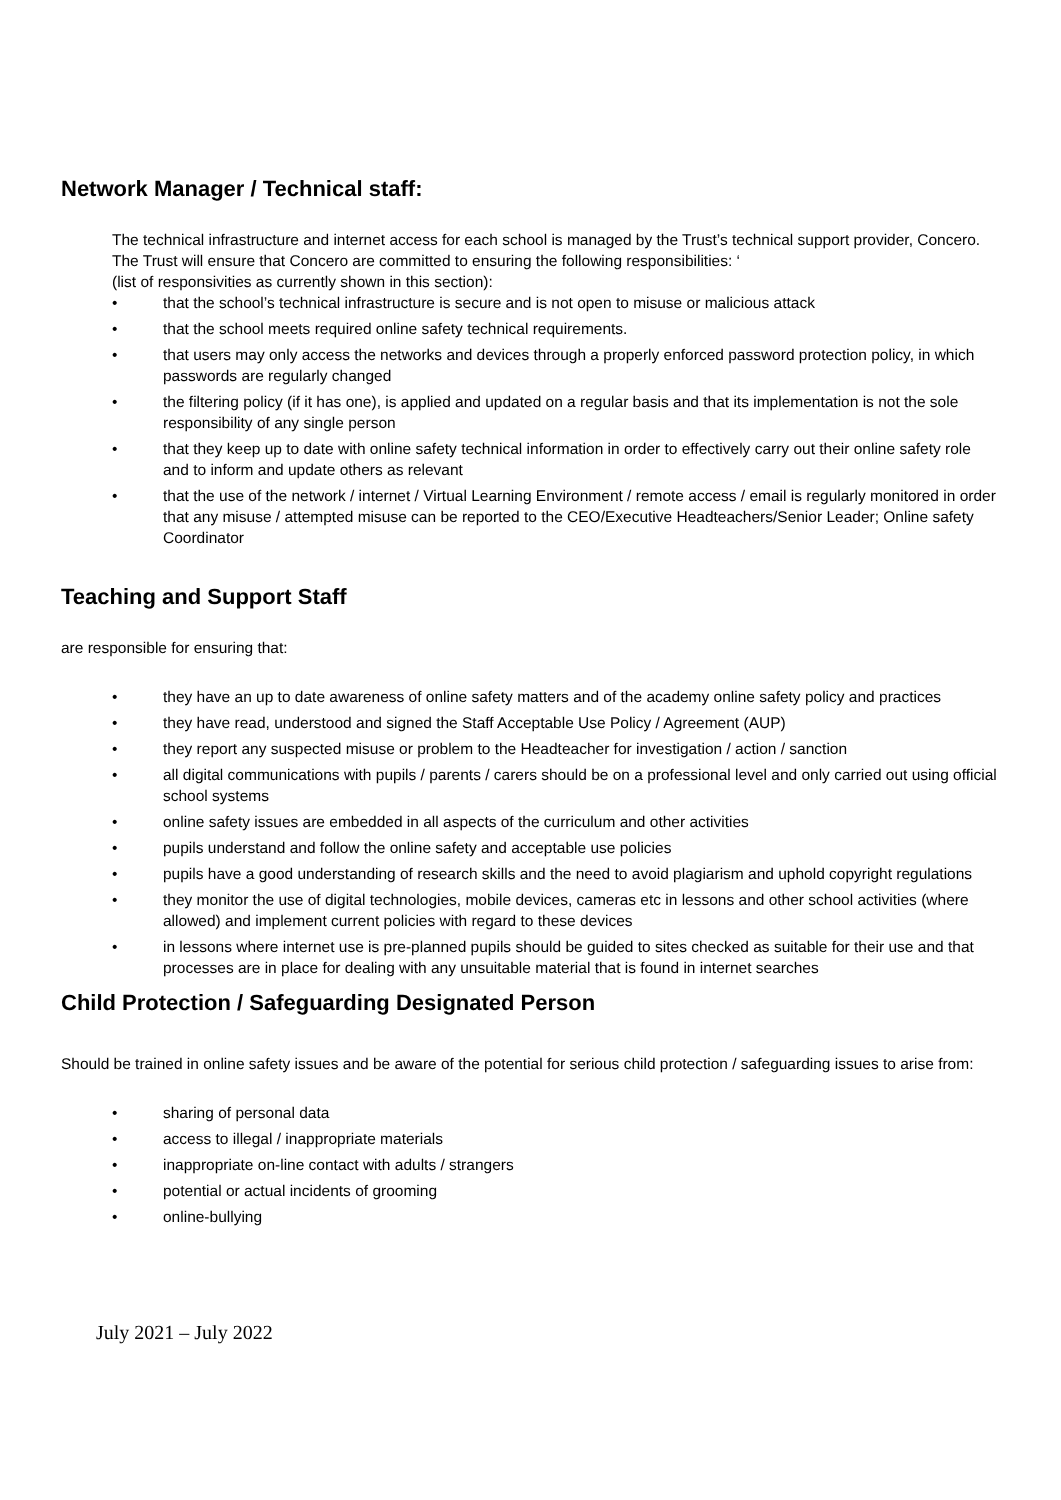Network Manager / Technical staff:
The technical infrastructure and internet access for each school is managed by the Trust’s technical support provider, Concero. The Trust will ensure that Concero are committed to ensuring the following responsibilities: ‘
(list of responsivities as currently shown in this section):
• that the school’s technical infrastructure is secure and is not open to misuse or malicious attack
• that the school meets required online safety technical requirements.
• that users may only access the networks and devices through a properly enforced password protection policy, in which passwords are regularly changed
• the filtering policy (if it has one), is applied and updated on a regular basis and that its implementation is not the sole responsibility of any single person
• that they keep up to date with online safety technical information in order to effectively carry out their online safety role and to inform and update others as relevant
• that the use of the network / internet / Virtual Learning Environment / remote access / email is regularly monitored in order that any misuse / attempted misuse can be reported to the CEO/Executive Headteachers/Senior Leader; Online safety Coordinator
Teaching and Support Staff
are responsible for ensuring that:
• they have an up to date awareness of online safety matters and of the academy online safety policy and practices
• they have read, understood and signed the Staff Acceptable Use Policy / Agreement (AUP)
• they report any suspected misuse or problem to the Headteacher for investigation / action / sanction
• all digital communications with pupils / parents / carers should be on a professional level and only carried out using official school systems
• online safety issues are embedded in all aspects of the curriculum and other activities
• pupils understand and follow the online safety and acceptable use policies
• pupils have a good understanding of research skills and the need to avoid plagiarism and uphold copyright regulations
• they monitor the use of digital technologies, mobile devices, cameras etc in lessons and other school activities (where allowed) and implement current policies with regard to these devices
• in lessons where internet use is pre-planned pupils should be guided to sites checked as suitable for their use and that processes are in place for dealing with any unsuitable material that is found in internet searches
Child Protection / Safeguarding Designated Person
Should be trained in online safety issues and be aware of the potential for serious child protection / safeguarding issues to arise from:
• sharing of personal data
• access to illegal / inappropriate materials
• inappropriate on-line contact with adults / strangers
• potential or actual incidents of grooming
• online-bullying
July 2021 – July 2022